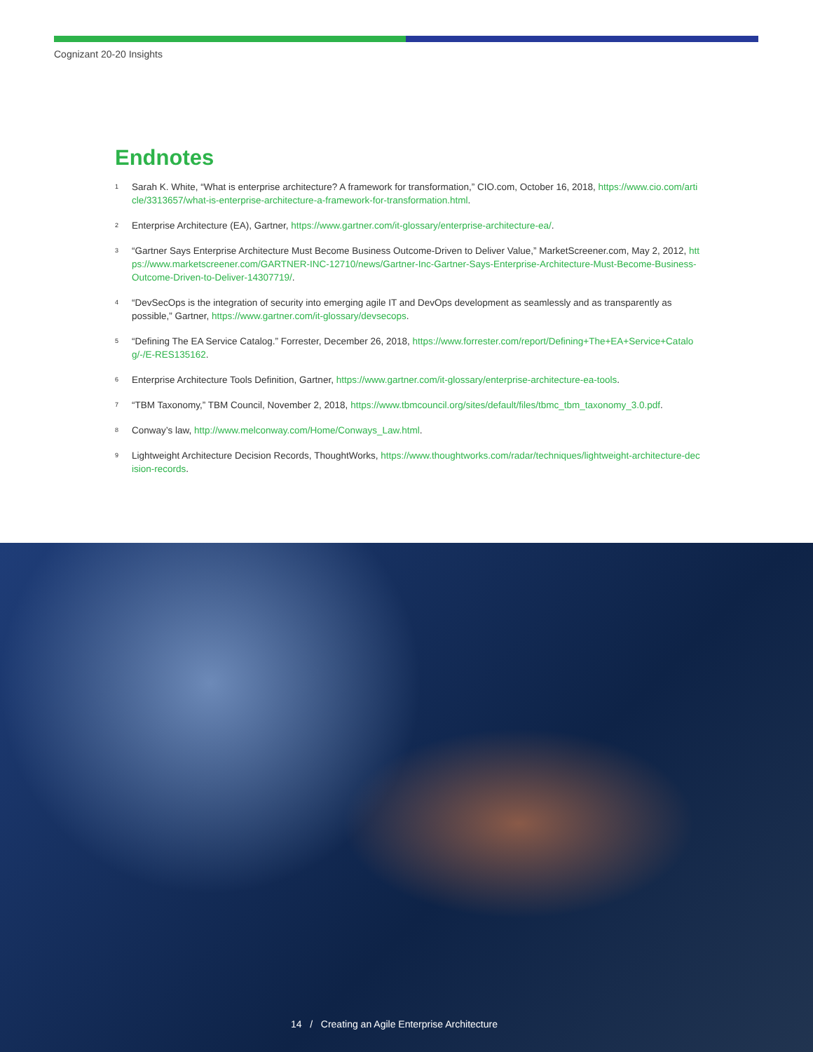Cognizant 20-20 Insights
Endnotes
<sup>1</sup> Sarah K. White, “What is enterprise architecture? A framework for transformation,” CIO.com, October 16, 2018, https://www.cio.com/article/3313657/what-is-enterprise-architecture-a-framework-for-transformation.html.
<sup>2</sup> Enterprise Architecture (EA), Gartner, https://www.gartner.com/it-glossary/enterprise-architecture-ea/.
<sup>3</sup> “Gartner Says Enterprise Architecture Must Become Business Outcome-Driven to Deliver Value,” MarketScreener.com, May 2, 2012, https://www.marketscreener.com/GARTNER-INC-12710/news/Gartner-Inc-Gartner-Says-Enterprise-Architecture-Must-Become-Business-Outcome-Driven-to-Deliver-14307719/.
<sup>4</sup> “DevSecOps is the integration of security into emerging agile IT and DevOps development as seamlessly and as transparently as possible,” Gartner, https://www.gartner.com/it-glossary/devsecops.
<sup>5</sup> “Defining The EA Service Catalog.” Forrester, December 26, 2018, https://www.forrester.com/report/Defining+The+EA+Service+Catalog/-/E-RES135162.
<sup>6</sup> Enterprise Architecture Tools Definition, Gartner, https://www.gartner.com/it-glossary/enterprise-architecture-ea-tools.
<sup>7</sup> “TBM Taxonomy,” TBM Council, November 2, 2018, https://www.tbmcouncil.org/sites/default/files/tbmc_tbm_taxonomy_3.0.pdf.
<sup>8</sup> Conway’s law, http://www.melconway.com/Home/Conways_Law.html.
<sup>9</sup> Lightweight Architecture Decision Records, ThoughtWorks, https://www.thoughtworks.com/radar/techniques/lightweight-architecture-decision-records.
14 / Creating an Agile Enterprise Architecture